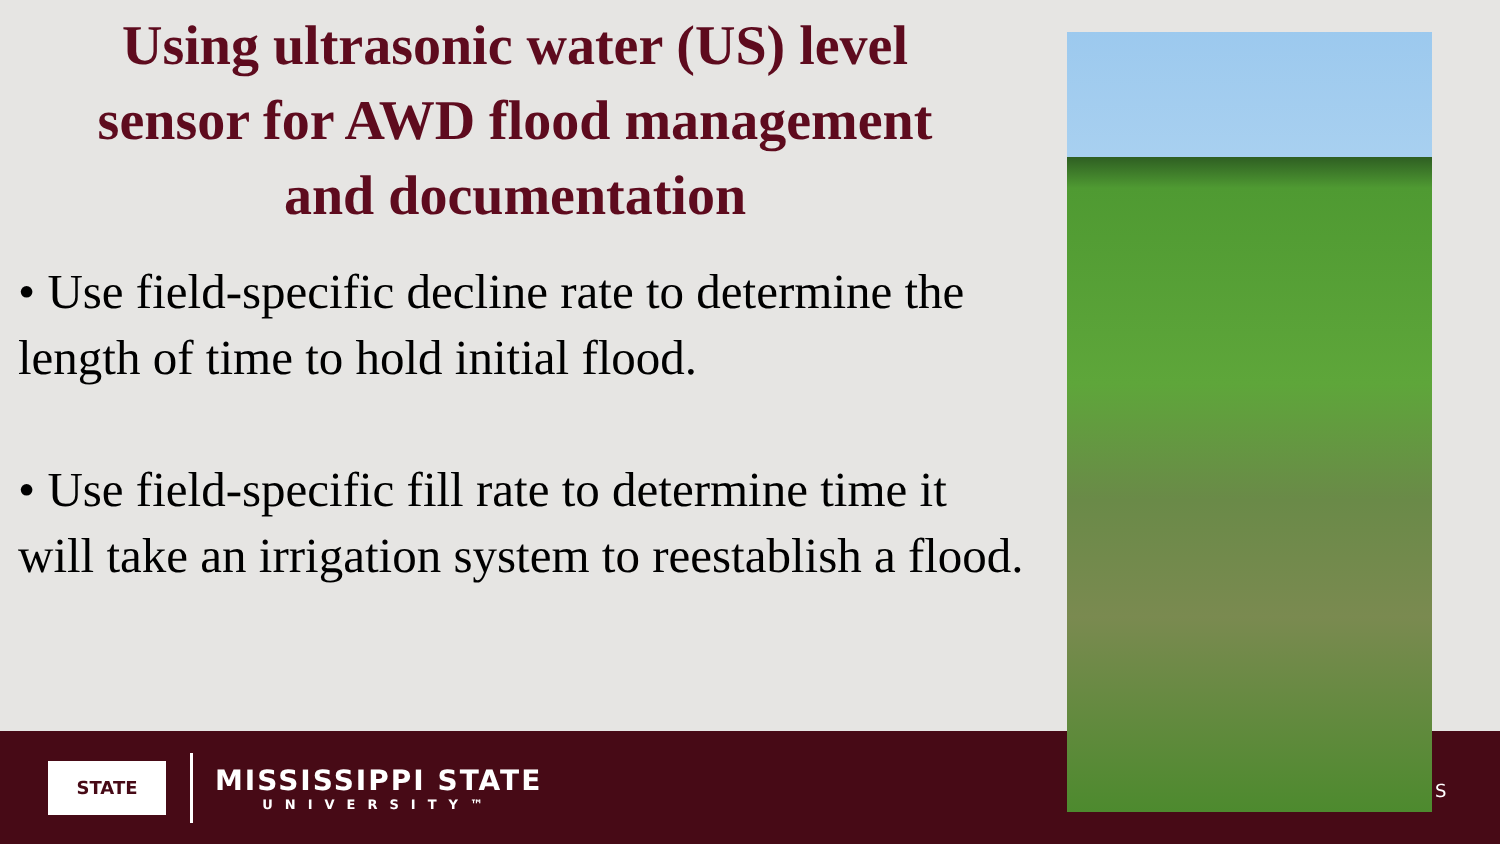Using ultrasonic water (US) level
sensor for AWD flood management
and documentation
• Use field-specific decline rate to determine the length of time to hold initial flood.
• Use field-specific fill rate to determine time it will take an irrigation system to reestablish a flood.
STATE
MISSISSIPPI STATE
UNIVERSITY™
S